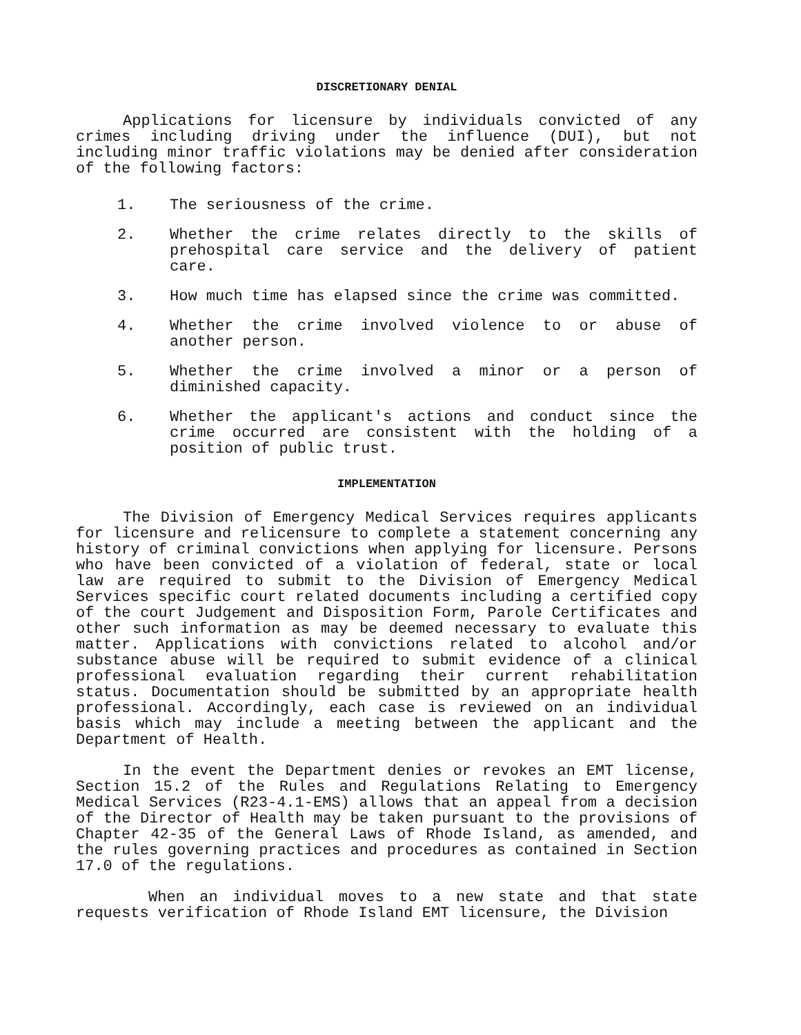DISCRETIONARY DENIAL
Applications for licensure by individuals convicted of any crimes including driving under the influence (DUI), but not including minor traffic violations may be denied after consideration of the following factors:
1. The seriousness of the crime.
2. Whether the crime relates directly to the skills of prehospital care service and the delivery of patient care.
3. How much time has elapsed since the crime was committed.
4. Whether the crime involved violence to or abuse of another person.
5. Whether the crime involved a minor or a person of diminished capacity.
6. Whether the applicant's actions and conduct since the crime occurred are consistent with the holding of a position of public trust.
IMPLEMENTATION
The Division of Emergency Medical Services requires applicants for licensure and relicensure to complete a statement concerning any history of criminal convictions when applying for licensure. Persons who have been convicted of a violation of federal, state or local law are required to submit to the Division of Emergency Medical Services specific court related documents including a certified copy of the court Judgement and Disposition Form, Parole Certificates and other such information as may be deemed necessary to evaluate this matter. Applications with convictions related to alcohol and/or substance abuse will be required to submit evidence of a clinical professional evaluation regarding their current rehabilitation status. Documentation should be submitted by an appropriate health professional. Accordingly, each case is reviewed on an individual basis which may include a meeting between the applicant and the Department of Health.
In the event the Department denies or revokes an EMT license, Section 15.2 of the Rules and Regulations Relating to Emergency Medical Services (R23-4.1-EMS) allows that an appeal from a decision of the Director of Health may be taken pursuant to the provisions of Chapter 42-35 of the General Laws of Rhode Island, as amended, and the rules governing practices and procedures as contained in Section 17.0 of the regulations.
When an individual moves to a new state and that state requests verification of Rhode Island EMT licensure, the Division